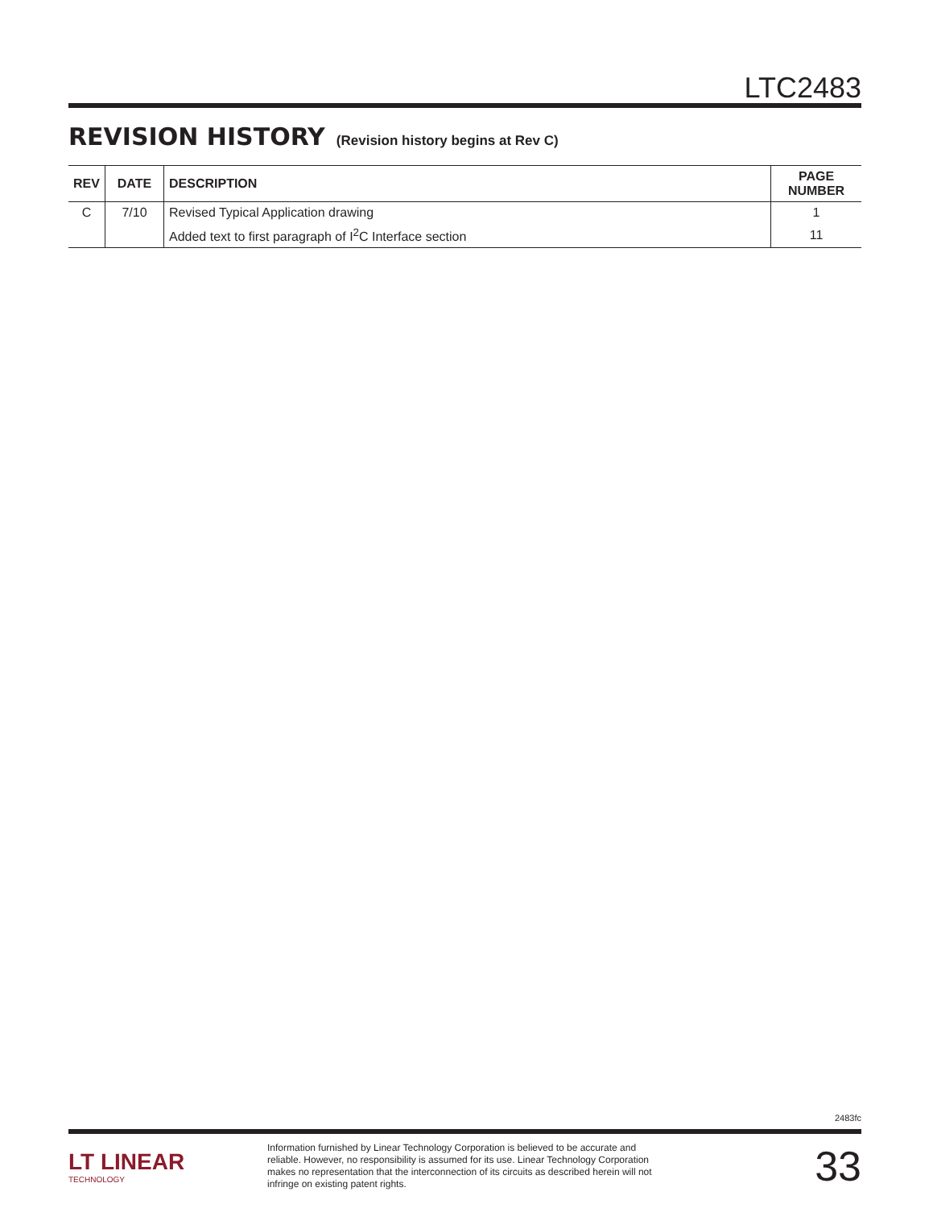LTC2483
REVISION HISTORY (Revision history begins at Rev C)
| REV | DATE | DESCRIPTION | PAGE NUMBER |
| --- | --- | --- | --- |
| C | 7/10 | Revised Typical Application drawing | 1 |
| | | Added text to first paragraph of I<sup>2</sup>C Interface section | 11 |
2483fc
LT LINEAR
TECHNOLOGY
Information furnished by Linear Technology Corporation is believed to be accurate and reliable. However, no responsibility is assumed for its use. Linear Technology Corporation makes no representation that the interconnection of its circuits as described herein will not infringe on existing patent rights.
33